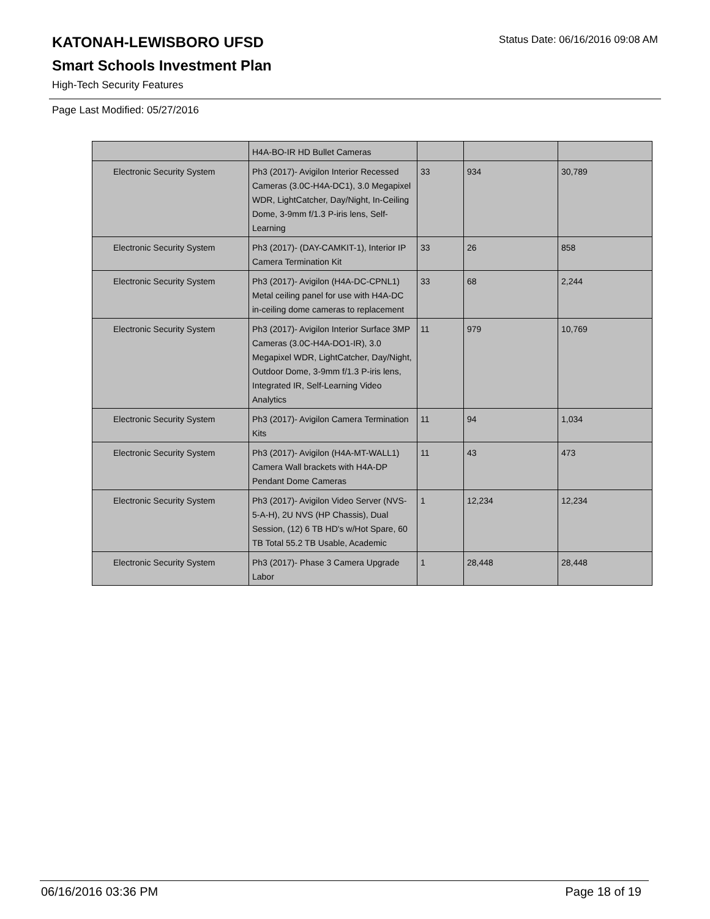Status Date: 06/16/2016 09:08 AM
KATONAH-LEWISBORO UFSD
Smart Schools Investment Plan
High-Tech Security Features
Page Last Modified: 05/27/2016
| | H4A-BO-IR HD Bullet Cameras | | | |
| Electronic Security System | Ph3 (2017)- Avigilon Interior Recessed Cameras (3.0C-H4A-DC1), 3.0 Megapixel WDR, LightCatcher, Day/Night, In-Ceiling Dome, 3-9mm f/1.3 P-iris lens, Self-Learning | 33 | 934 | 30,789 |
| Electronic Security System | Ph3 (2017)- (DAY-CAMKIT-1), Interior IP Camera Termination Kit | 33 | 26 | 858 |
| Electronic Security System | Ph3 (2017)- Avigilon (H4A-DC-CPNL1) Metal ceiling panel for use with H4A-DC in-ceiling dome cameras to replacement | 33 | 68 | 2,244 |
| Electronic Security System | Ph3 (2017)- Avigilon Interior Surface 3MP Cameras (3.0C-H4A-DO1-IR), 3.0 Megapixel WDR, LightCatcher, Day/Night, Outdoor Dome, 3-9mm f/1.3 P-iris lens, Integrated IR, Self-Learning Video Analytics | 11 | 979 | 10,769 |
| Electronic Security System | Ph3 (2017)- Avigilon Camera Termination Kits | 11 | 94 | 1,034 |
| Electronic Security System | Ph3 (2017)- Avigilon (H4A-MT-WALL1) Camera Wall brackets with H4A-DP Pendant Dome Cameras | 11 | 43 | 473 |
| Electronic Security System | Ph3 (2017)- Avigilon Video Server (NVS-5-A-H), 2U NVS (HP Chassis), Dual Session, (12) 6 TB HD's w/Hot Spare, 60 TB Total 55.2 TB Usable, Academic | 1 | 12,234 | 12,234 |
| Electronic Security System | Ph3 (2017)- Phase 3 Camera Upgrade Labor | 1 | 28,448 | 28,448 |
06/16/2016 03:36 PM Page 18 of 19